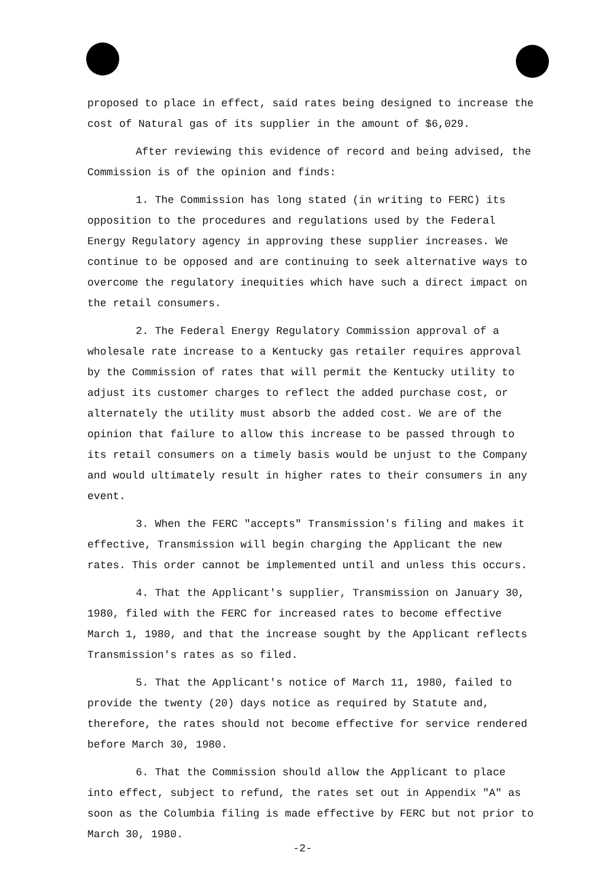proposed to place in effect, said rates being designed to increase the cost of Natural gas of its supplier in the amount of $6,029.
After reviewing this evidence of record and being advised, the Commission is of the opinion and finds:
1. The Commission has long stated (in writing to FERC) its opposition to the procedures and regulations used by the Federal Energy Regulatory agency in approving these supplier increases. We continue to be opposed and are continuing to seek alternative ways to overcome the regulatory inequities which have such a direct impact on the retail consumers.
2. The Federal Energy Regulatory Commission approval of a wholesale rate increase to a Kentucky gas retailer requires approval by the Commission of rates that will permit the Kentucky utility to adjust its customer charges to reflect the added purchase cost, or alternately the utility must absorb the added cost. We are of the opinion that failure to allow this increase to be passed through to its retail consumers on a timely basis would be unjust to the Company and would ultimately result in higher rates to their consumers in any event.
3. When the FERC "accepts" Transmission's filing and makes it effective, Transmission will begin charging the Applicant the new rates. This order cannot be implemented until and unless this occurs.
4. That the Applicant's supplier, Transmission on January 30, 1980, filed with the FERC for increased rates to become effective March 1, 1980, and that the increase sought by the Applicant reflects Transmission's rates as so filed.
5. That the Applicant's notice of March 11, 1980, failed to provide the twenty (20) days notice as required by Statute and, therefore, the rates should not become effective for service rendered before March 30, 1980.
6. That the Commission should allow the Applicant to place into effect, subject to refund, the rates set out in Appendix "A" as soon as the Columbia filing is made effective by FERC but not prior to March 30, 1980.
-2-